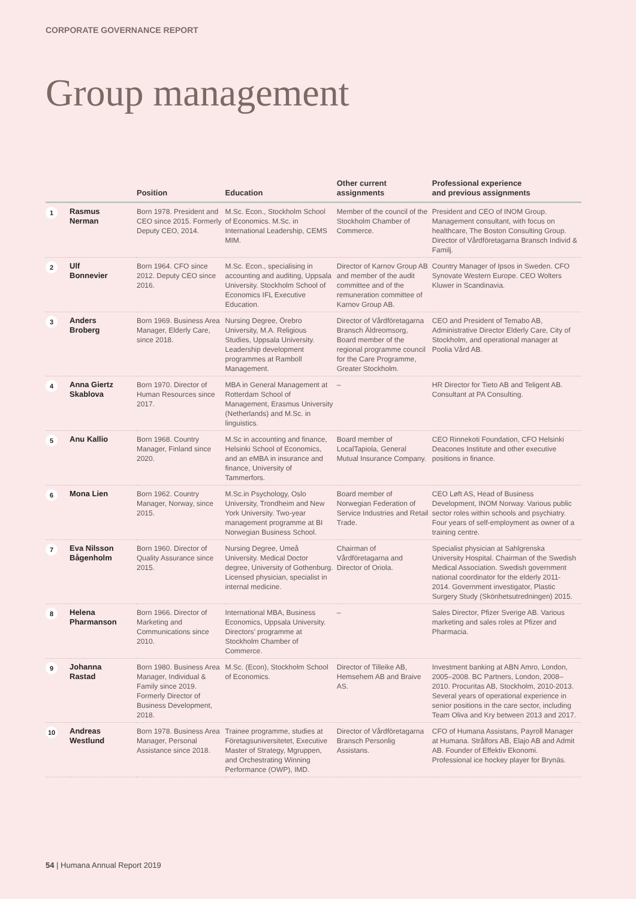CORPORATE GOVERNANCE REPORT
Group management
| | | Position | Education | Other current assignments | Professional experience and previous assignments |
| --- | --- | --- | --- | --- | --- |
| 1 | Rasmus Nerman | Born 1978. President and CEO since 2015. Formerly Deputy CEO, 2014. | M.Sc. Econ., Stockholm School of Economics. M.Sc. in International Leadership, CEMS MIM. | Member of the council of the Stockholm Chamber of Commerce. | President and CEO of INOM Group. Management consultant, with focus on healthcare, The Boston Consulting Group. Director of Vårdföretagarna Bransch Individ & Familj. |
| 2 | Ulf Bonnevier | Born 1964. CFO since 2012. Deputy CEO since 2016. | M.Sc. Econ., specialising in accounting and auditing, Uppsala University. Stockholm School of Economics IFL Executive Education. | Director of Karnov Group AB and member of the audit committee and of the remuneration committee of Karnov Group AB. | Country Manager of Ipsos in Sweden. CFO Synovate Western Europe. CEO Wolters Kluwer in Scandinavia. |
| 3 | Anders Broberg | Born 1969. Business Area Manager, Elderly Care, since 2018. | Nursing Degree, Örebro University, M.A. Religious Studies, Uppsala University. Leadership development programmes at Ramboll Management. | Director of Vårdföretagarna Bransch Äldreomsorg, Board member of the regional programme council for the Care Programme, Greater Stockholm. | CEO and President of Temabo AB, Administrative Director Elderly Care, City of Stockholm, and operational manager at Poolia Vård AB. |
| 4 | Anna Giertz Skablova | Born 1970. Director of Human Resources since 2017. | MBA in General Management at Rotterdam School of Management, Erasmus University (Netherlands) and M.Sc. in linguistics. | – | HR Director for Tieto AB and Teligent AB. Consultant at PA Consulting. |
| 5 | Anu Kallio | Born 1968. Country Manager, Finland since 2020. | M.Sc in accounting and finance, Helsinki School of Economics, and an eMBA in insurance and finance, University of Tammerfors. | Board member of LocalTapiola, General Mutual Insurance Company. | CEO Rinnekoti Foundation, CFO Helsinki Deacones Institute and other executive positions in finance. |
| 6 | Mona Lien | Born 1962. Country Manager, Norway, since 2015. | M.Sc.in Psychology, Oslo University, Trondheim and New York University. Two-year management programme at BI Norwegian Business School. | Board member of Norwegian Federation of Service Industries and Retail Trade. | CEO Løft AS, Head of Business Development, INOM Norway. Various public sector roles within schools and psychiatry. Four years of self-employment as owner of a training centre. |
| 7 | Eva Nilsson Bågenholm | Born 1960. Director of Quality Assurance since 2015. | Nursing Degree, Umeå University. Medical Doctor degree, University of Gothenburg. Licensed physician, specialist in internal medicine. | Chairman of Vårdföretagarna and Director of Oriola. | Specialist physician at Sahlgrenska University Hospital. Chairman of the Swedish Medical Association. Swedish government national coordinator for the elderly 2011-2014. Government investigator, Plastic Surgery Study (Skönhetsutredningen) 2015. |
| 8 | Helena Pharmanson | Born 1966. Director of Marketing and Communications since 2010. | International MBA, Business Economics, Uppsala University. Directors’ programme at Stockholm Chamber of Commerce. | – | Sales Director, Pfizer Sverige AB. Various marketing and sales roles at Pfizer and Pharmacia. |
| 9 | Johanna Rastad | Born 1980. Business Area Manager, Individual & Family since 2019. Formerly Director of Business Development, 2018. | M.Sc. (Econ), Stockholm School of Economics. | Director of Tilleike AB, Hemsehem AB and Braive AS. | Investment banking at ABN Amro, London, 2005–2008. BC Partners, London, 2008–2010. Procuritas AB, Stockholm, 2010-2013. Several years of operational experience in senior positions in the care sector, including Team Oliva and Kry between 2013 and 2017. |
| 10 | Andreas Westlund | Born 1978. Business Area Manager, Personal Assistance since 2018. | Trainee programme, studies at Företagsuniversitetet, Executive Master of Strategy, Mgruppen, and Orchestrating Winning Performance (OWP), IMD. | Director of Vårdföretagarna Bransch Personlig Assistans. | CFO of Humana Assistans, Payroll Manager at Humana. Strålfors AB, Elajo AB and Admit AB. Founder of Effektiv Ekonomi. Professional ice hockey player for Brynäs. |
54 | Humana Annual Report 2019